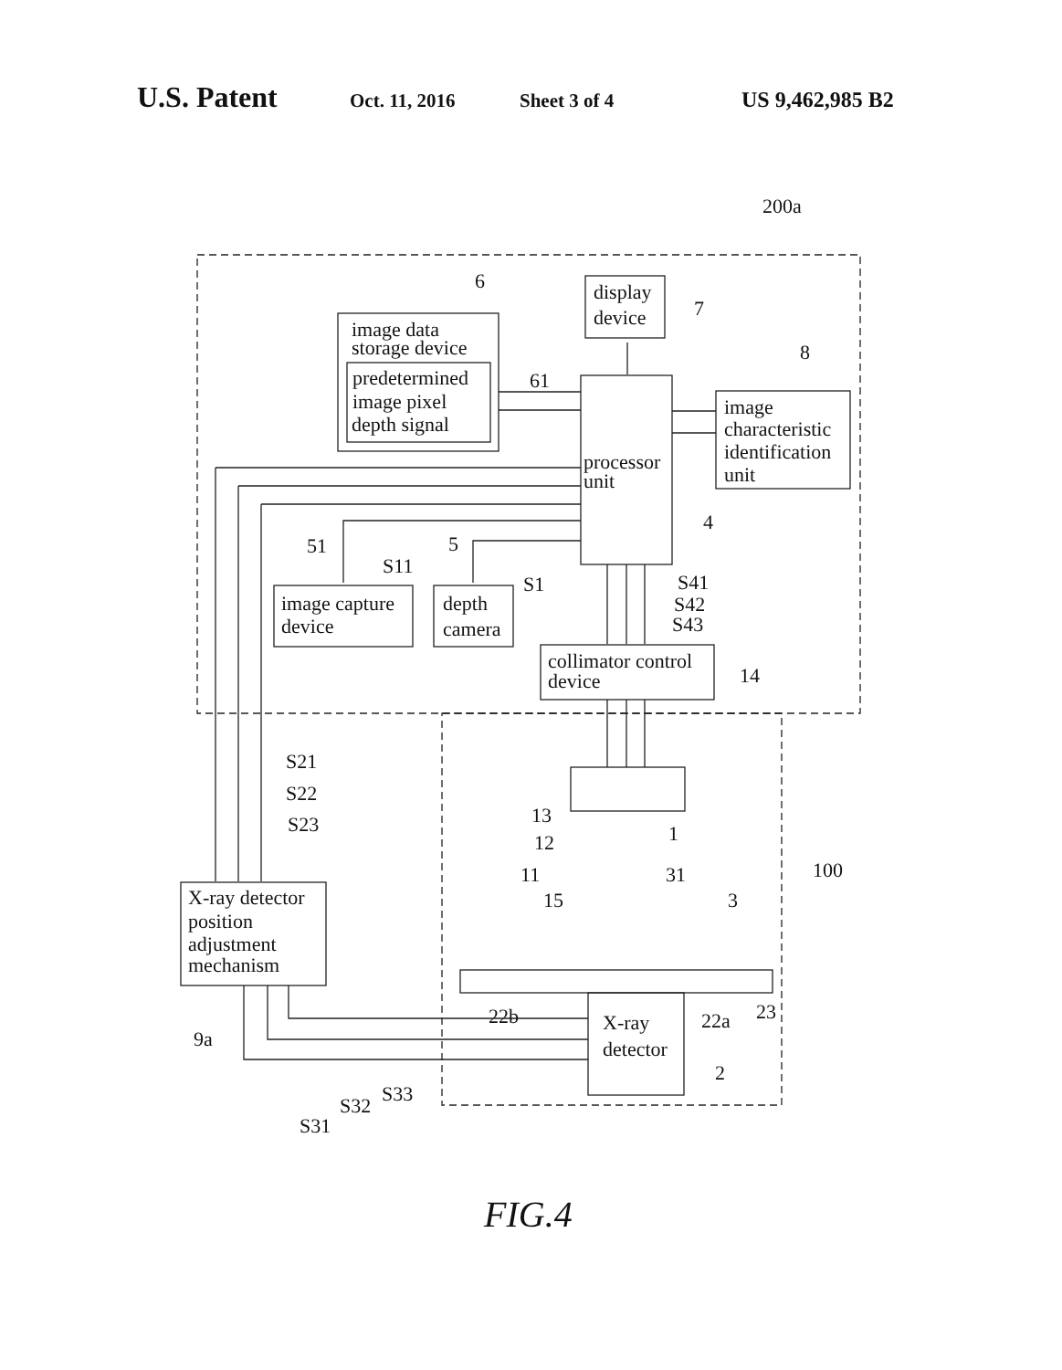U.S. Patent Oct. 11, 2016 Sheet 3 of 4 US 9,462,985 B2
200a
6
image data
storage device
predetermined
image pixel
depth signal
61
display
device
7
8
image
characteristic
identification
unit
processor
unit
4
51
S11
5
S1
image capture
device
depth
camera
S41
S42
S43
collimator control
device
14
S21
S22
S23
X-ray detector
position
adjustment
mechanism
9a
13
12
11
15
1
31
3
100
22b
22a
23
X-ray
detector
2
S33
S32
S31
FIG.4